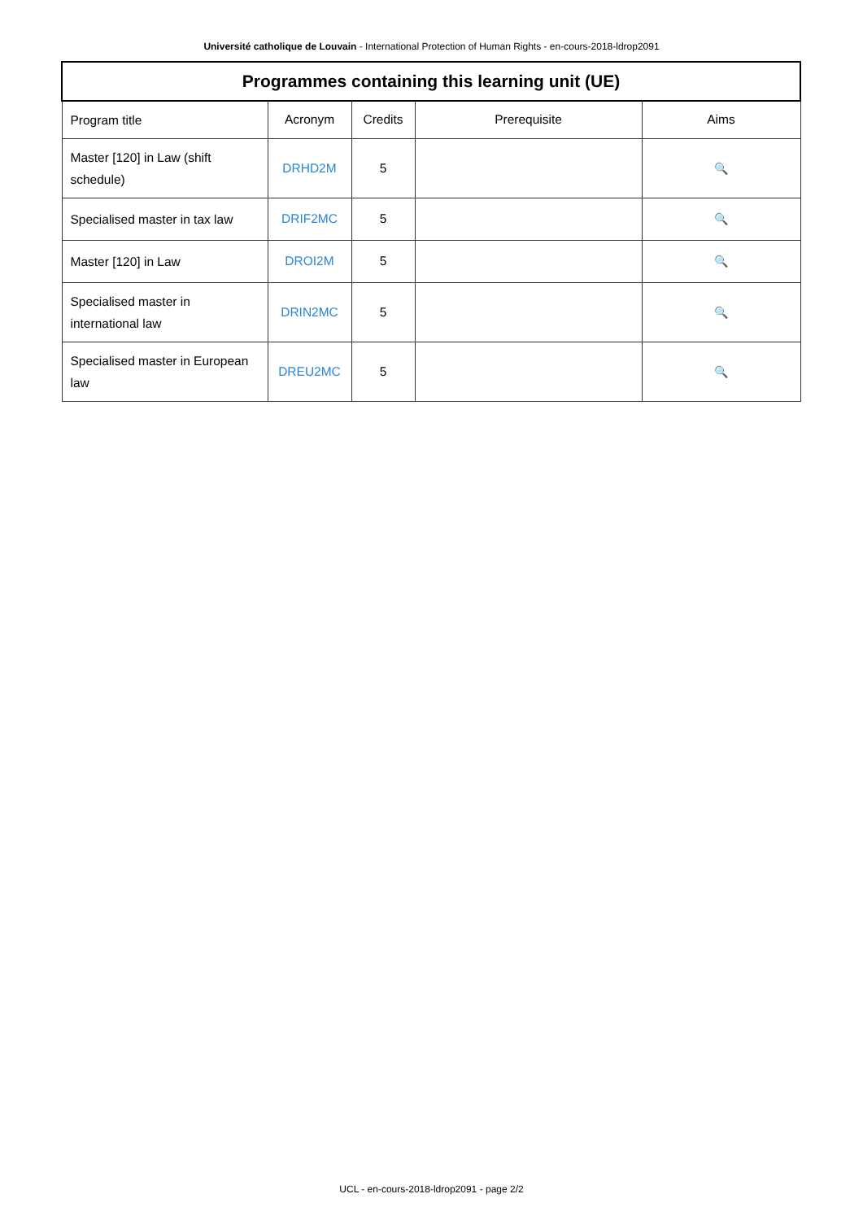Université catholique de Louvain - International Protection of Human Rights - en-cours-2018-ldrop2091
| Programmes containing this learning unit (UE) | | | | |
| --- | --- | --- | --- | --- |
| Program title | Acronym | Credits | Prerequisite | Aims |
| Master [120] in Law (shift schedule) | DRHD2M | 5 | | 🔍 |
| Specialised master in tax law | DRIF2MC | 5 | | 🔍 |
| Master [120] in Law | DROI2M | 5 | | 🔍 |
| Specialised master in international law | DRIN2MC | 5 | | 🔍 |
| Specialised master in European law | DREU2MC | 5 | | 🔍 |
UCL - en-cours-2018-ldrop2091 - page 2/2